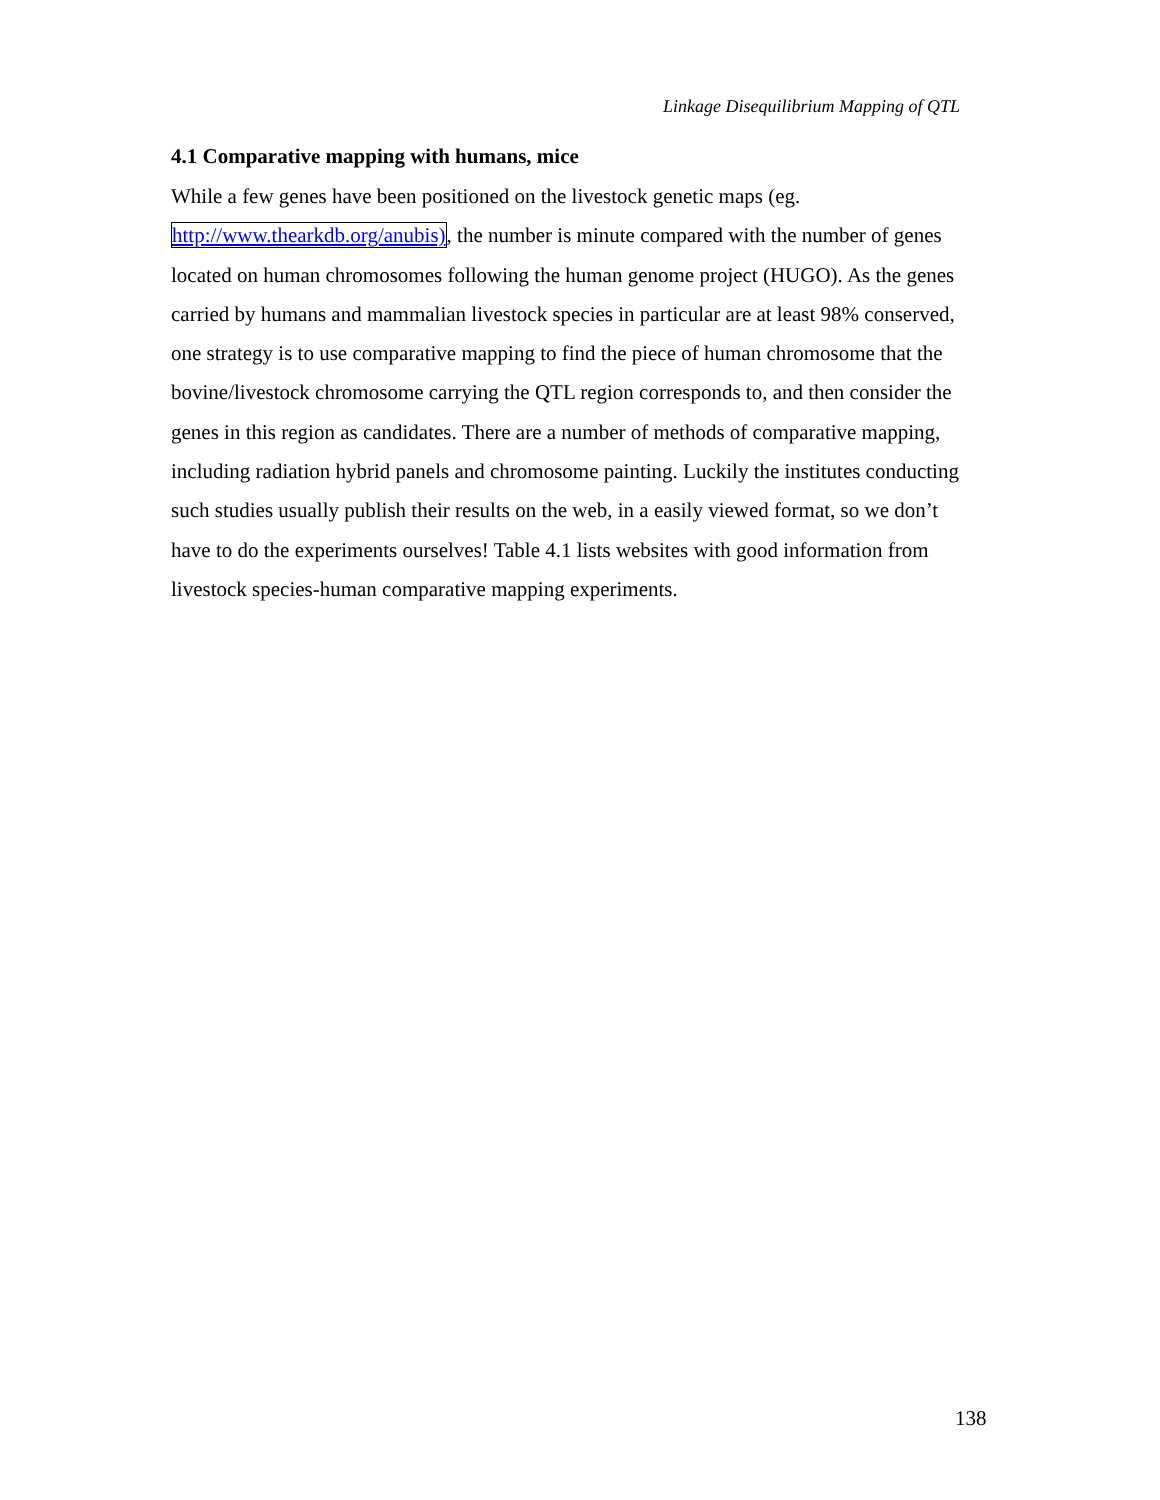Linkage Disequilibrium Mapping of QTL
4.1 Comparative mapping with humans, mice
While a few genes have been positioned on the livestock genetic maps (eg.
http://www.thearkdb.org/anubis), the number is minute compared with the number of genes located on human chromosomes following the human genome project (HUGO). As the genes carried by humans and mammalian livestock species in particular are at least 98% conserved, one strategy is to use comparative mapping to find the piece of human chromosome that the bovine/livestock chromosome carrying the QTL region corresponds to, and then consider the genes in this region as candidates. There are a number of methods of comparative mapping, including radiation hybrid panels and chromosome painting. Luckily the institutes conducting such studies usually publish their results on the web, in a easily viewed format, so we don’t have to do the experiments ourselves! Table 4.1 lists websites with good information from livestock species-human comparative mapping experiments.
138